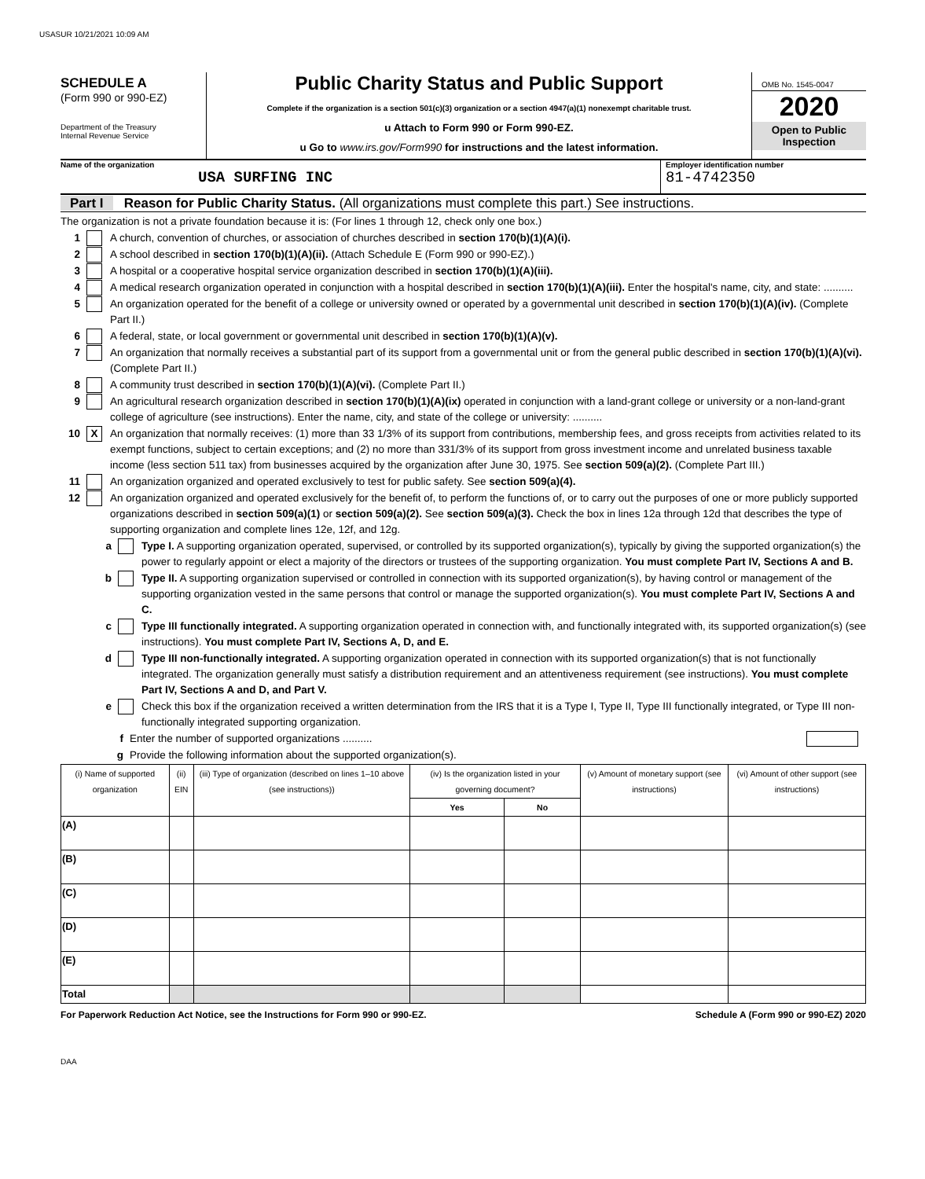USASUR 10/21/2021 10:09 AM
SCHEDULE A
(Form 990 or 990-EZ)
Department of the Treasury
Internal Revenue Service
Public Charity Status and Public Support
Complete if the organization is a section 501(c)(3) organization or a section 4947(a)(1) nonexempt charitable trust.
u Attach to Form 990 or Form 990-EZ.
u Go to www.irs.gov/Form990 for instructions and the latest information.
OMB No. 1545-0047
2020
Open to Public
Inspection
Name of the organization
USA SURFING INC
Employer identification number
81-4742350
Part I Reason for Public Charity Status. (All organizations must complete this part.) See instructions.
The organization is not a private foundation because it is: (For lines 1 through 12, check only one box.)
1 A church, convention of churches, or association of churches described in section 170(b)(1)(A)(i).
2 A school described in section 170(b)(1)(A)(ii). (Attach Schedule E (Form 990 or 990-EZ).)
3 A hospital or a cooperative hospital service organization described in section 170(b)(1)(A)(iii).
4 A medical research organization operated in conjunction with a hospital described in section 170(b)(1)(A)(iii). Enter the hospital's name, city, and state: ..........
5 An organization operated for the benefit of a college or university owned or operated by a governmental unit described in section 170(b)(1)(A)(iv). (Complete Part II.)
6 A federal, state, or local government or governmental unit described in section 170(b)(1)(A)(v).
7 An organization that normally receives a substantial part of its support from a governmental unit or from the general public described in section 170(b)(1)(A)(vi). (Complete Part II.)
8 A community trust described in section 170(b)(1)(A)(vi). (Complete Part II.)
9 An agricultural research organization described in section 170(b)(1)(A)(ix) operated in conjunction with a land-grant college or university or a non-land-grant college of agriculture (see instructions). Enter the name, city, and state of the college or university: ..........
10 X An organization that normally receives: (1) more than 33 1/3% of its support from contributions, membership fees, and gross receipts from activities related to its exempt functions, subject to certain exceptions; and (2) no more than 331/3% of its support from gross investment income and unrelated business taxable income (less section 511 tax) from businesses acquired by the organization after June 30, 1975. See section 509(a)(2). (Complete Part III.)
11 An organization organized and operated exclusively to test for public safety. See section 509(a)(4).
12 An organization organized and operated exclusively for the benefit of, to perform the functions of, or to carry out the purposes of one or more publicly supported organizations described in section 509(a)(1) or section 509(a)(2). See section 509(a)(3). Check the box in lines 12a through 12d that describes the type of supporting organization and complete lines 12e, 12f, and 12g.
a Type I. A supporting organization operated, supervised, or controlled by its supported organization(s), typically by giving the supported organization(s) the power to regularly appoint or elect a majority of the directors or trustees of the supporting organization. You must complete Part IV, Sections A and B.
b Type II. A supporting organization supervised or controlled in connection with its supported organization(s), by having control or management of the supporting organization vested in the same persons that control or manage the supported organization(s). You must complete Part IV, Sections A and C.
c Type III functionally integrated. A supporting organization operated in connection with, and functionally integrated with, its supported organization(s) (see instructions). You must complete Part IV, Sections A, D, and E.
d Type III non-functionally integrated. A supporting organization operated in connection with its supported organization(s) that is not functionally integrated. The organization generally must satisfy a distribution requirement and an attentiveness requirement (see instructions). You must complete Part IV, Sections A and D, and Part V.
e Check this box if the organization received a written determination from the IRS that it is a Type I, Type II, Type III functionally integrated, or Type III non-functionally integrated supporting organization.
f Enter the number of supported organizations ..........
g Provide the following information about the supported organization(s).
| (i) Name of supported organization | (ii) EIN | (iii) Type of organization (described on lines 1–10 above (see instructions)) | (iv) Is the organization listed in your governing document? | | (v) Amount of monetary support (see instructions) | (vi) Amount of other support (see instructions) |
| --- | --- | --- | --- | --- | --- | --- |
| | | | Yes | No | | |
| (A) | | | | | | |
| (B) | | | | | | |
| (C) | | | | | | |
| (D) | | | | | | |
| (E) | | | | | | |
| Total | | | | | | |
For Paperwork Reduction Act Notice, see the Instructions for Form 990 or 990-EZ. Schedule A (Form 990 or 990-EZ) 2020
DAA